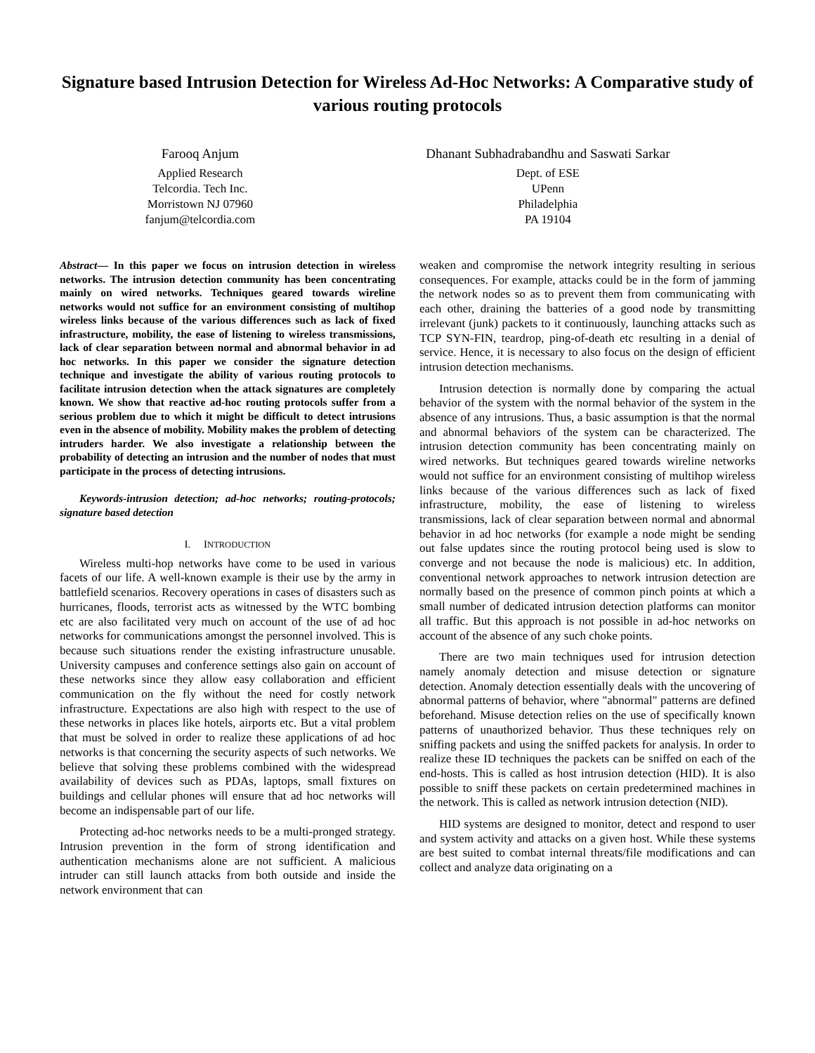Signature based Intrusion Detection for Wireless Ad-Hoc Networks: A Comparative study of various routing protocols
Farooq Anjum
Applied Research
Telcordia. Tech Inc.
Morristown NJ 07960
fanjum@telcordia.com
Dhanant Subhadrabandhu and Saswati Sarkar
Dept. of ESE
UPenn
Philadelphia
PA 19104
Abstract— In this paper we focus on intrusion detection in wireless networks. The intrusion detection community has been concentrating mainly on wired networks. Techniques geared towards wireline networks would not suffice for an environment consisting of multihop wireless links because of the various differences such as lack of fixed infrastructure, mobility, the ease of listening to wireless transmissions, lack of clear separation between normal and abnormal behavior in ad hoc networks. In this paper we consider the signature detection technique and investigate the ability of various routing protocols to facilitate intrusion detection when the attack signatures are completely known. We show that reactive ad-hoc routing protocols suffer from a serious problem due to which it might be difficult to detect intrusions even in the absence of mobility. Mobility makes the problem of detecting intruders harder. We also investigate a relationship between the probability of detecting an intrusion and the number of nodes that must participate in the process of detecting intrusions.
Keywords-intrusion detection; ad-hoc networks; routing-protocols; signature based detection
I. INTRODUCTION
Wireless multi-hop networks have come to be used in various facets of our life. A well-known example is their use by the army in battlefield scenarios. Recovery operations in cases of disasters such as hurricanes, floods, terrorist acts as witnessed by the WTC bombing etc are also facilitated very much on account of the use of ad hoc networks for communications amongst the personnel involved. This is because such situations render the existing infrastructure unusable. University campuses and conference settings also gain on account of these networks since they allow easy collaboration and efficient communication on the fly without the need for costly network infrastructure. Expectations are also high with respect to the use of these networks in places like hotels, airports etc. But a vital problem that must be solved in order to realize these applications of ad hoc networks is that concerning the security aspects of such networks. We believe that solving these problems combined with the widespread availability of devices such as PDAs, laptops, small fixtures on buildings and cellular phones will ensure that ad hoc networks will become an indispensable part of our life.
Protecting ad-hoc networks needs to be a multi-pronged strategy. Intrusion prevention in the form of strong identification and authentication mechanisms alone are not sufficient. A malicious intruder can still launch attacks from both outside and inside the network environment that can
weaken and compromise the network integrity resulting in serious consequences. For example, attacks could be in the form of jamming the network nodes so as to prevent them from communicating with each other, draining the batteries of a good node by transmitting irrelevant (junk) packets to it continuously, launching attacks such as TCP SYN-FIN, teardrop, ping-of-death etc resulting in a denial of service. Hence, it is necessary to also focus on the design of efficient intrusion detection mechanisms.
Intrusion detection is normally done by comparing the actual behavior of the system with the normal behavior of the system in the absence of any intrusions. Thus, a basic assumption is that the normal and abnormal behaviors of the system can be characterized. The intrusion detection community has been concentrating mainly on wired networks. But techniques geared towards wireline networks would not suffice for an environment consisting of multihop wireless links because of the various differences such as lack of fixed infrastructure, mobility, the ease of listening to wireless transmissions, lack of clear separation between normal and abnormal behavior in ad hoc networks (for example a node might be sending out false updates since the routing protocol being used is slow to converge and not because the node is malicious) etc. In addition, conventional network approaches to network intrusion detection are normally based on the presence of common pinch points at which a small number of dedicated intrusion detection platforms can monitor all traffic. But this approach is not possible in ad-hoc networks on account of the absence of any such choke points.
There are two main techniques used for intrusion detection namely anomaly detection and misuse detection or signature detection. Anomaly detection essentially deals with the uncovering of abnormal patterns of behavior, where "abnormal" patterns are defined beforehand. Misuse detection relies on the use of specifically known patterns of unauthorized behavior. Thus these techniques rely on sniffing packets and using the sniffed packets for analysis. In order to realize these ID techniques the packets can be sniffed on each of the end-hosts. This is called as host intrusion detection (HID). It is also possible to sniff these packets on certain predetermined machines in the network. This is called as network intrusion detection (NID).
HID systems are designed to monitor, detect and respond to user and system activity and attacks on a given host. While these systems are best suited to combat internal threats/file modifications and can collect and analyze data originating on a